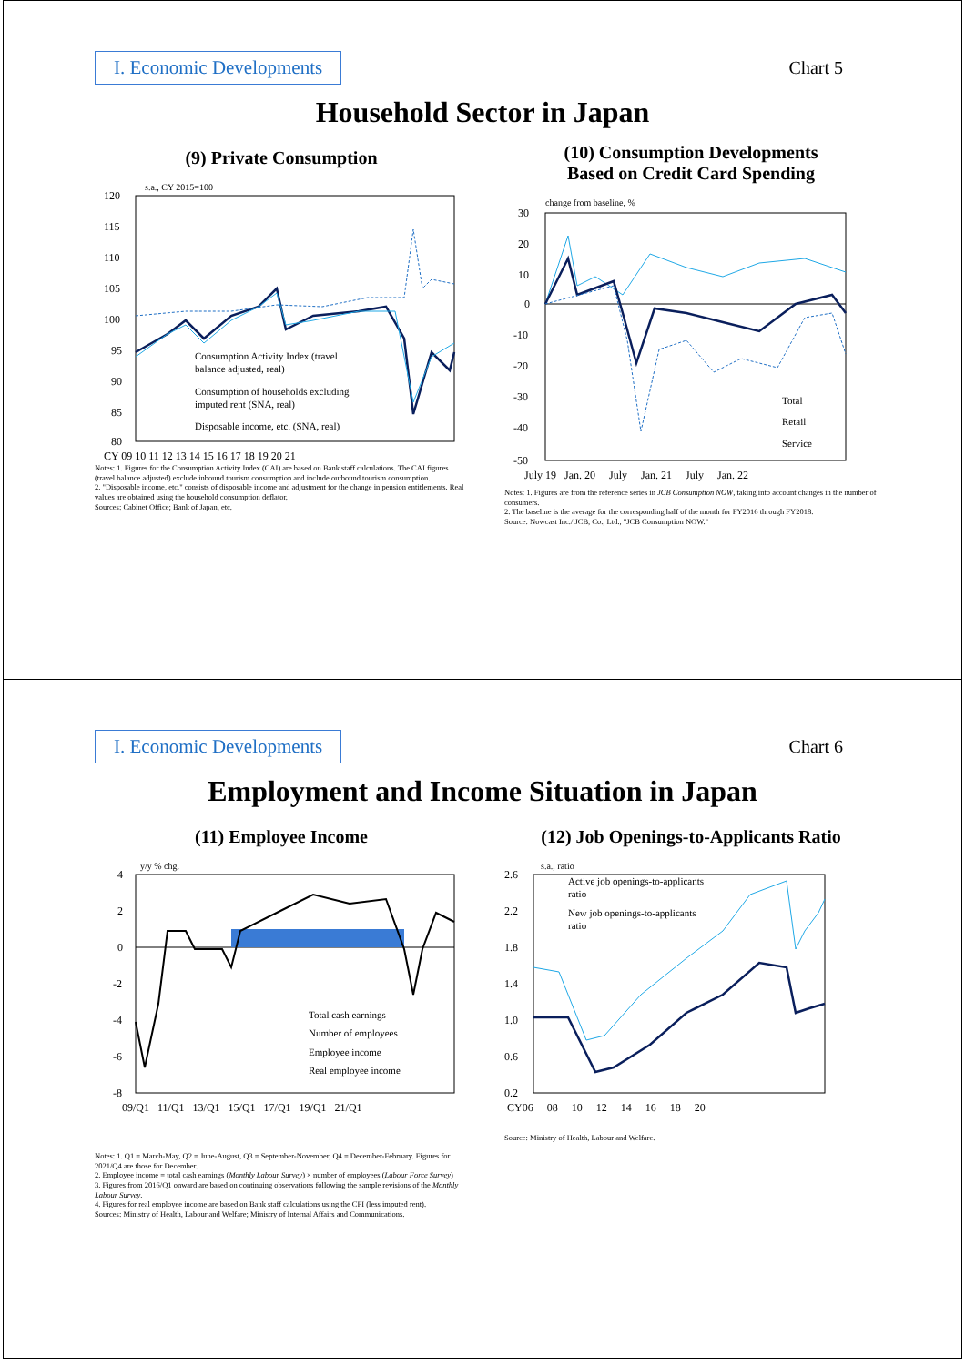I. Economic Developments
Chart 5
Household Sector in Japan
(9) Private Consumption
s.a., CY 2015=100
120
115
110
105
100
95
90
85
80
CY 09 10 11 12 13 14 15 16 17 18 19 20 21
Consumption Activity Index (travel
balance adjusted, real)
Consumption of households excluding
imputed rent (SNA, real)
Disposable income, etc. (SNA, real)
Notes: 1. Figures for the Consumption Activity Index (CAI) are based on Bank staff calculations. The CAI figures (travel balance adjusted) exclude inbound tourism consumption and include outbound tourism consumption.
2. "Disposable income, etc." consists of disposable income and adjustment for the change in pension entitlements. Real values are obtained using the household consumption deflator.
Sources: Cabinet Office; Bank of Japan, etc.
(10) Consumption Developments
Based on Credit Card Spending
change from baseline, %
30
20
10
0
-10
-20
-30
-40
-50
July 19 Jan. 20 July Jan. 21 July Jan. 22
Total
Retail
Service
Notes: 1. Figures are from the reference series in JCB Consumption NOW, taking into account changes in the number of consumers.
2. The baseline is the average for the corresponding half of the month for FY2016 through FY2018.
Source: Nowcast Inc./ JCB, Co., Ltd., "JCB Consumption NOW."
I. Economic Developments
Chart 6
Employment and Income Situation in Japan
(11) Employee Income
y/y % chg.
4
2
0
-2
-4
-6
-8
09/Q1 11/Q1 13/Q1 15/Q1 17/Q1 19/Q1 21/Q1
Total cash earnings
Number of employees
Employee income
Real employee income
Notes: 1. Q1 = March-May, Q2 = June-August, Q3 = September-November, Q4 = December-February. Figures for 2021/Q4 are those for December.
2. Employee income = total cash earnings (Monthly Labour Survey) × number of employees (Labour Force Survey)
3. Figures from 2016/Q1 onward are based on continuing observations following the sample revisions of the Monthly Labour Survey.
4. Figures for real employee income are based on Bank staff calculations using the CPI (less imputed rent).
Sources: Ministry of Health, Labour and Welfare; Ministry of Internal Affairs and Communications.
(12) Job Openings-to-Applicants Ratio
s.a., ratio
2.6
2.2
1.8
1.4
1.0
0.6
0.2
CY06 08 10 12 14 16 18 20
Active job openings-to-applicants
ratio
New job openings-to-applicants
ratio
Source: Ministry of Health, Labour and Welfare.